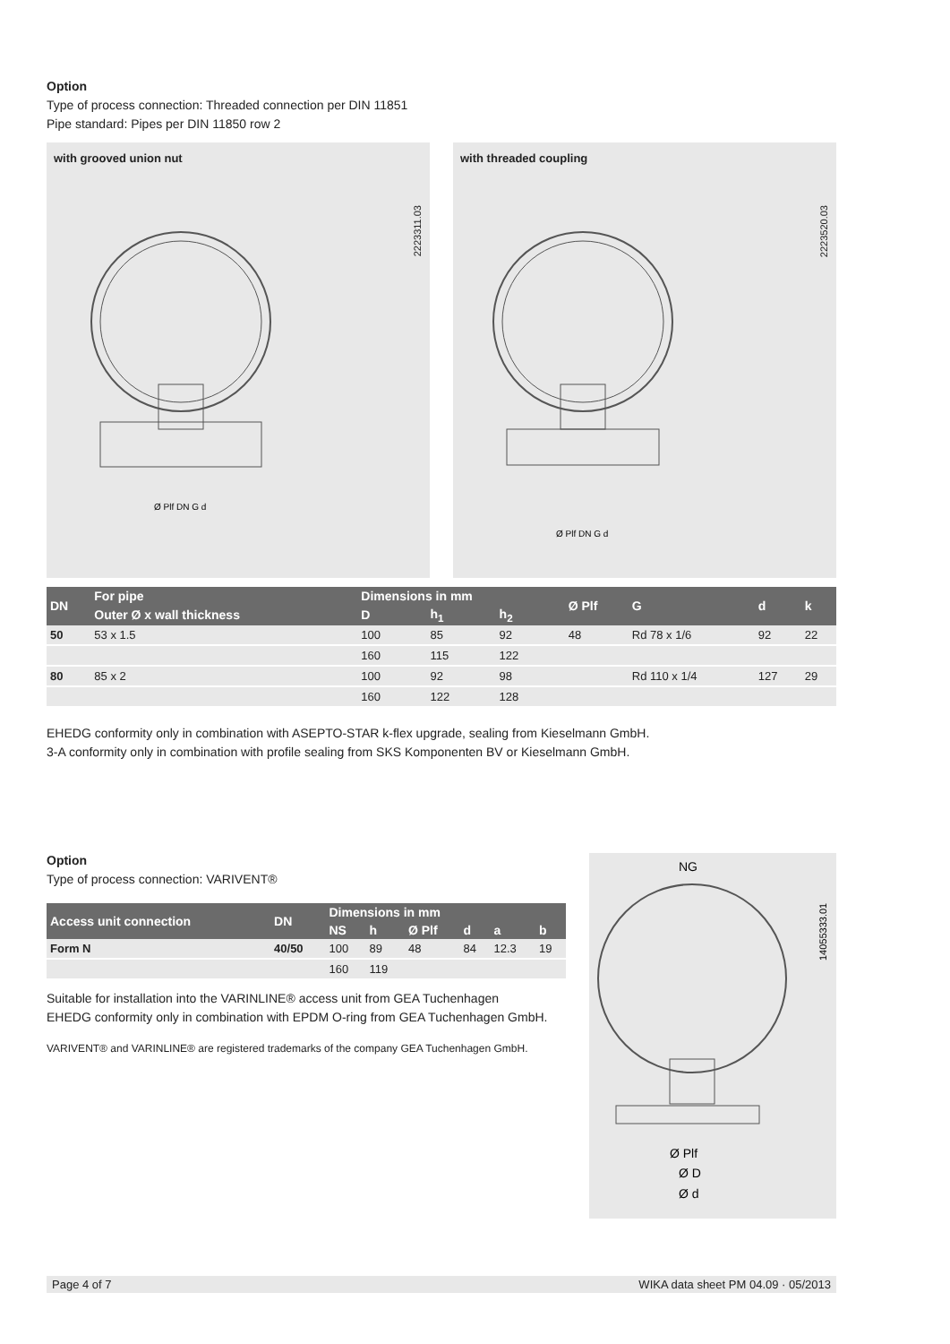Option
Type of process connection: Threaded connection per DIN 11851
Pipe standard: Pipes per DIN 11850 row 2
with grooved union nut
2223311.03
Ø Plf DN G d
with threaded coupling
2223520.03
Ø Plf DN G d
| DN | For pipe | Dimensions in mm | | | Ø Plf | G | d | k |
| --- | --- | --- | --- | --- | --- | --- | --- | --- |
| | Outer Ø x wall thickness | D | h<sub>1</sub> | h<sub>2</sub> | | | | |
| 50 | 53 x 1.5 | 100 | 85 | 92 | 48 | Rd 78 x 1/6 | 92 | 22 |
| | | 160 | 115 | 122 | | | | |
| 80 | 85 x 2 | 100 | 92 | 98 | | Rd 110 x 1/4 | 127 | 29 |
| | | 160 | 122 | 128 | | | | |
EHEDG conformity only in combination with ASEPTO-STAR k-flex upgrade, sealing from Kieselmann GmbH.
3-A conformity only in combination with profile sealing from SKS Komponenten BV or Kieselmann GmbH.
Option
Type of process connection: VARIVENT®
| Access unit connection | DN | Dimensions in mm | | | | | |
| --- | --- | --- | --- | --- | --- | --- | --- |
| | | NS | h | Ø Plf | d | a | b |
| Form N | 40/50 | 100 | 89 | 48 | 84 | 12.3 | 19 |
| | | 160 | 119 | | | | |
Suitable for installation into the VARINLINE® access unit from GEA Tuchenhagen
EHEDG conformity only in combination with EPDM O-ring from GEA Tuchenhagen GmbH.
VARIVENT® and VARINLINE® are registered trademarks of the company GEA Tuchenhagen GmbH.
NG
Ø Plf
Ø D
Ø d
14055333.01
Page 4 of 7 WIKA data sheet PM 04.09 · 05/2013